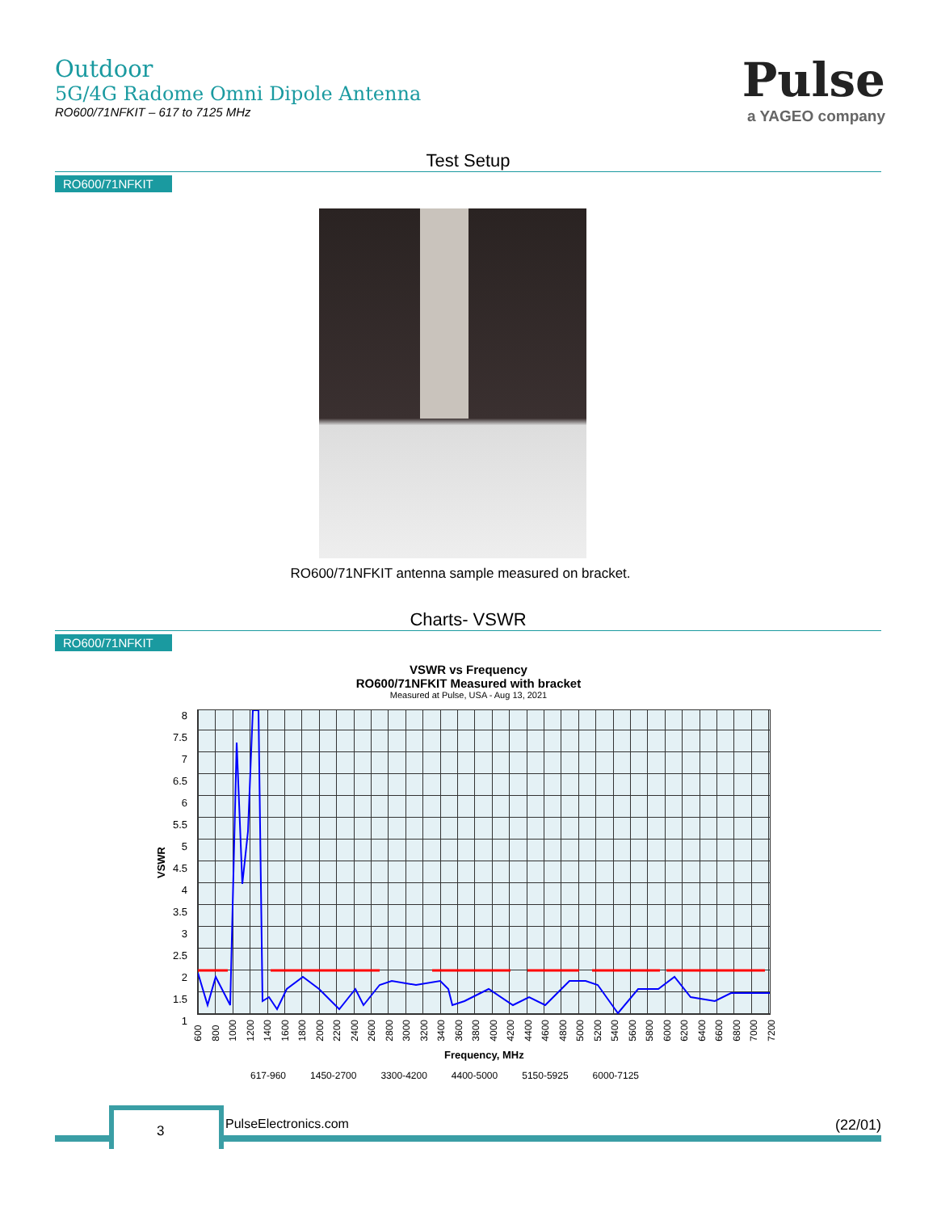Outdoor
5G/4G Radome Omni Dipole Antenna
RO600/71NFKIT – 617 to 7125 MHz
Pulse
a YAGEO company
Test Setup
RO600/71NFKIT
RO600/71NFKIT antenna sample measured on bracket.
Charts- VSWR
RO600/71NFKIT
VSWR vs Frequency
RO600/71NFKIT Measured with bracket
Measured at Pulse, USA - Aug 13, 2021
8
7.5
7
6.5
6
5.5
5
4.5
4
3.5
3
2.5
2
1.5
1
VSWR
600 800 1000 1200 1400 1600 1800 2000 2200 2400 2600 2800 3000 3200 3400 3600 3800 4000 4200 4400 4600 4800 5000 5200 5400 5600 5800 6000 6200 6400 6600 6800 7000 7200
Frequency, MHz
617-960 1450-2700 3300-4200 4400-5000 5150-5925 6000-7125
3 PulseElectronics.com (22/01)